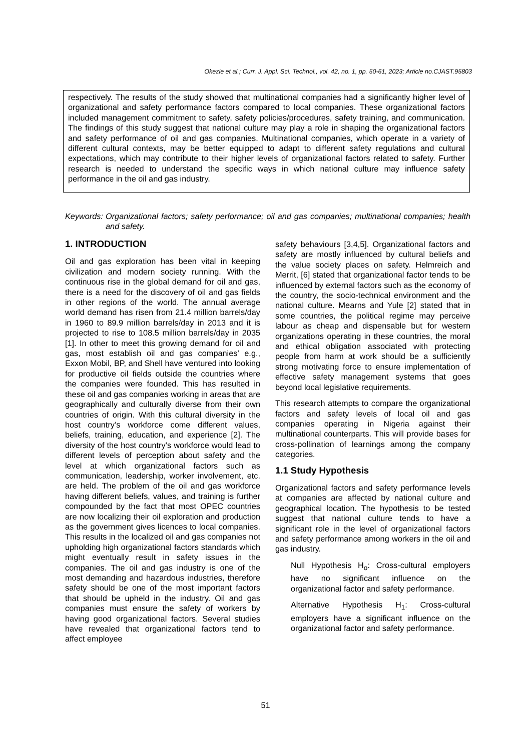Okezie et al.; Curr. J. Appl. Sci. Technol., vol. 42, no. 1, pp. 50-61, 2023; Article no.CJAST.95803
respectively. The results of the study showed that multinational companies had a significantly higher level of organizational and safety performance factors compared to local companies. These organizational factors included management commitment to safety, safety policies/procedures, safety training, and communication. The findings of this study suggest that national culture may play a role in shaping the organizational factors and safety performance of oil and gas companies. Multinational companies, which operate in a variety of different cultural contexts, may be better equipped to adapt to different safety regulations and cultural expectations, which may contribute to their higher levels of organizational factors related to safety. Further research is needed to understand the specific ways in which national culture may influence safety performance in the oil and gas industry.
Keywords: Organizational factors; safety performance; oil and gas companies; multinational companies; health and safety.
1. INTRODUCTION
Oil and gas exploration has been vital in keeping civilization and modern society running. With the continuous rise in the global demand for oil and gas, there is a need for the discovery of oil and gas fields in other regions of the world. The annual average world demand has risen from 21.4 million barrels/day in 1960 to 89.9 million barrels/day in 2013 and it is projected to rise to 108.5 million barrels/day in 2035 [1]. In other to meet this growing demand for oil and gas, most establish oil and gas companies’ e.g., Exxon Mobil, BP, and Shell have ventured into looking for productive oil fields outside the countries where the companies were founded. This has resulted in these oil and gas companies working in areas that are geographically and culturally diverse from their own countries of origin. With this cultural diversity in the host country’s workforce come different values, beliefs, training, education, and experience [2]. The diversity of the host country’s workforce would lead to different levels of perception about safety and the level at which organizational factors such as communication, leadership, worker involvement, etc. are held. The problem of the oil and gas workforce having different beliefs, values, and training is further compounded by the fact that most OPEC countries are now localizing their oil exploration and production as the government gives licences to local companies. This results in the localized oil and gas companies not upholding high organizational factors standards which might eventually result in safety issues in the companies. The oil and gas industry is one of the most demanding and hazardous industries, therefore safety should be one of the most important factors that should be upheld in the industry. Oil and gas companies must ensure the safety of workers by having good organizational factors. Several studies have revealed that organizational factors tend to affect employee
safety behaviours [3,4,5]. Organizational factors and safety are mostly influenced by cultural beliefs and the value society places on safety. Helmreich and Merrit, [6] stated that organizational factor tends to be influenced by external factors such as the economy of the country, the socio-technical environment and the national culture. Mearns and Yule [2] stated that in some countries, the political regime may perceive labour as cheap and dispensable but for western organizations operating in these countries, the moral and ethical obligation associated with protecting people from harm at work should be a sufficiently strong motivating force to ensure implementation of effective safety management systems that goes beyond local legislative requirements.
This research attempts to compare the organizational factors and safety levels of local oil and gas companies operating in Nigeria against their multinational counterparts. This will provide bases for cross-pollination of learnings among the company categories.
1.1 Study Hypothesis
Organizational factors and safety performance levels at companies are affected by national culture and geographical location. The hypothesis to be tested suggest that national culture tends to have a significant role in the level of organizational factors and safety performance among workers in the oil and gas industry.
Null Hypothesis H<sub>o</sub>: Cross-cultural employers have no significant influence on the organizational factor and safety performance.
Alternative Hypothesis H<sub>1</sub>: Cross-cultural employers have a significant influence on the organizational factor and safety performance.
51